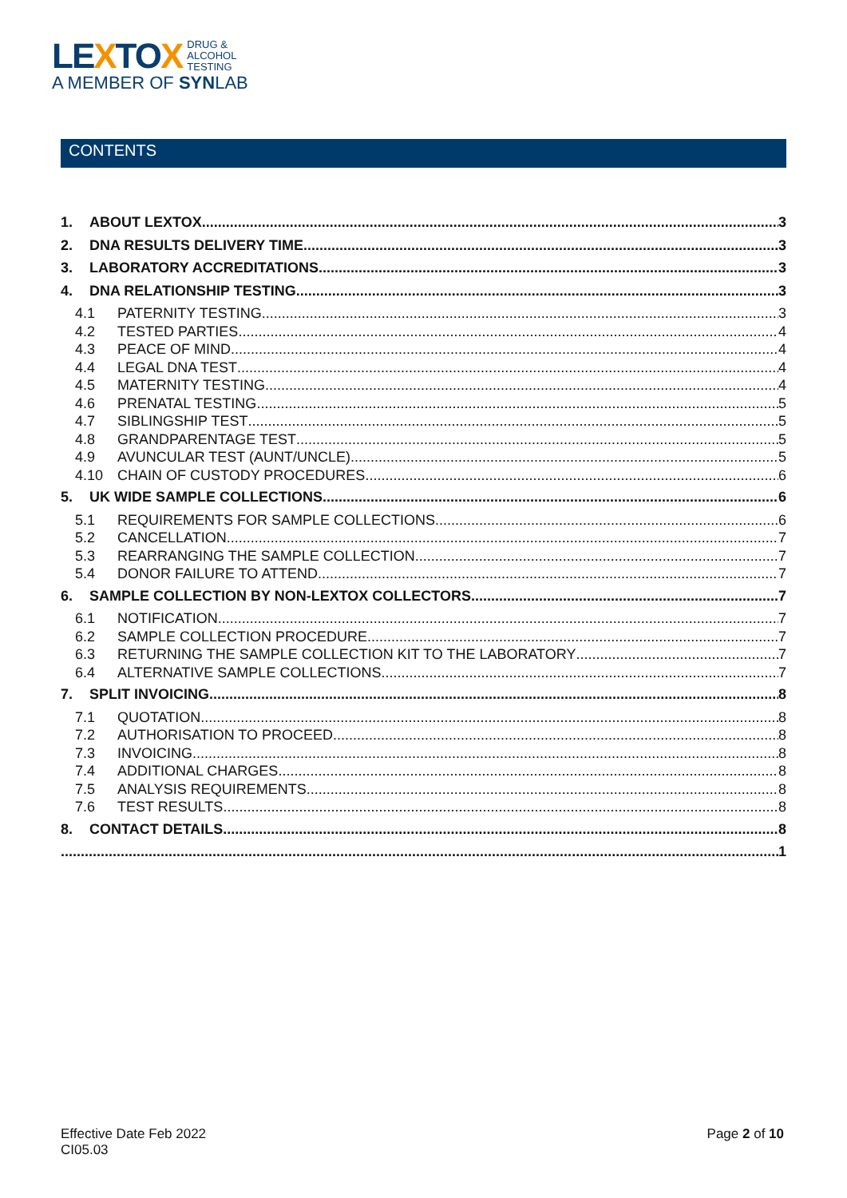LEXTOX
DRUG &
ALCOHOL
TESTING
A MEMBER OF SYNLAB
CONTENTS
1. ABOUT LEXTOX 3
2. DNA RESULTS DELIVERY TIME 3
3. LABORATORY ACCREDITATIONS 3
4. DNA RELATIONSHIP TESTING 3
4.1 PATERNITY TESTING 3
4.2 TESTED PARTIES 4
4.3 PEACE OF MIND 4
4.4 LEGAL DNA TEST 4
4.5 MATERNITY TESTING 4
4.6 PRENATAL TESTING 5
4.7 SIBLINGSHIP TEST 5
4.8 GRANDPARENTAGE TEST 5
4.9 AVUNCULAR TEST (AUNT/UNCLE) 5
4.10 CHAIN OF CUSTODY PROCEDURES 6
5. UK WIDE SAMPLE COLLECTIONS 6
5.1 REQUIREMENTS FOR SAMPLE COLLECTIONS 6
5.2 CANCELLATION 7
5.3 REARRANGING THE SAMPLE COLLECTION 7
5.4 DONOR FAILURE TO ATTEND 7
6. SAMPLE COLLECTION BY NON-LEXTOX COLLECTORS 7
6.1 NOTIFICATION 7
6.2 SAMPLE COLLECTION PROCEDURE 7
6.3 RETURNING THE SAMPLE COLLECTION KIT TO THE LABORATORY 7
6.4 ALTERNATIVE SAMPLE COLLECTIONS 7
7. SPLIT INVOICING 8
7.1 QUOTATION 8
7.2 AUTHORISATION TO PROCEED 8
7.3 INVOICING 8
7.4 ADDITIONAL CHARGES 8
7.5 ANALYSIS REQUIREMENTS 8
7.6 TEST RESULTS 8
8. CONTACT DETAILS 8
1
Effective Date Feb 2022
CI05.03
Page 2 of 10